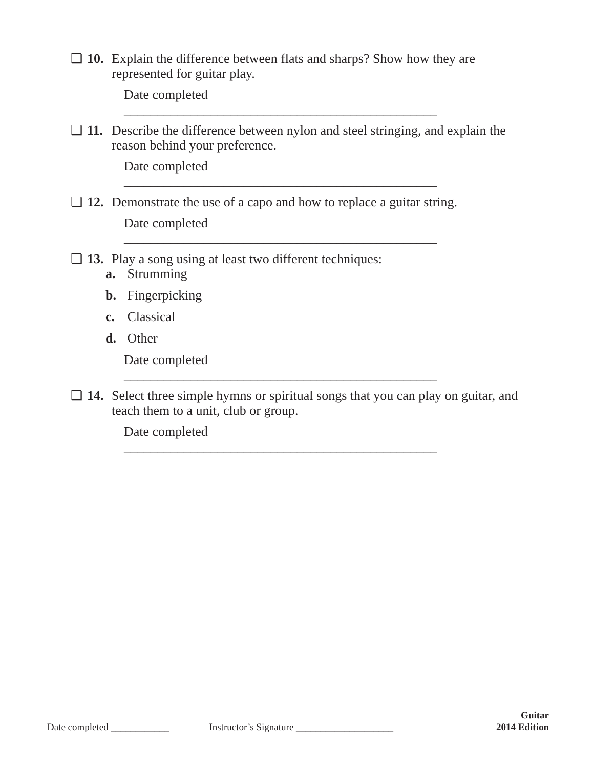❏ 10. Explain the difference between flats and sharps? Show how they are represented for guitar play.
Date completed _______________________________________________
❏ 11. Describe the difference between nylon and steel stringing, and explain the reason behind your preference.
Date completed _______________________________________________
❏ 12. Demonstrate the use of a capo and how to replace a guitar string.
Date completed _______________________________________________
❏ 13. Play a song using at least two different techniques:
a. Strumming
b. Fingerpicking
c. Classical
d. Other
Date completed _______________________________________________
❏ 14. Select three simple hymns or spiritual songs that you can play on guitar, and teach them to a unit, club or group.
Date completed _______________________________________________
Date completed ____________ Instructor’s Signature ____________________ Guitar
2014 Edition